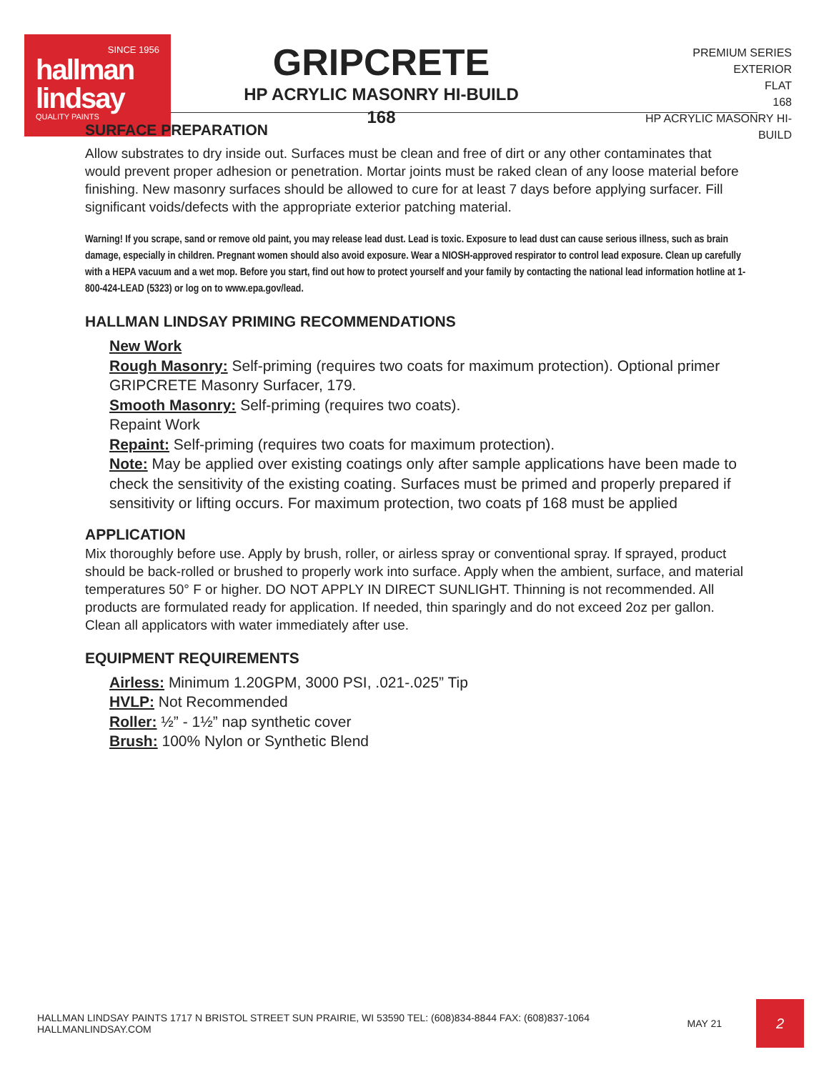SINCE 1956
hallman
lindsay
QUALITY PAINTS
GRIPCRETE
HP ACRYLIC MASONRY HI-BUILD
168
PREMIUM SERIES
EXTERIOR
FLAT
168
HP ACRYLIC MASONRY HI-BUILD
SURFACE PREPARATION
Allow substrates to dry inside out. Surfaces must be clean and free of dirt or any other contaminates that would prevent proper adhesion or penetration. Mortar joints must be raked clean of any loose material before finishing. New masonry surfaces should be allowed to cure for at least 7 days before applying surfacer. Fill significant voids/defects with the appropriate exterior patching material.
Warning! If you scrape, sand or remove old paint, you may release lead dust. Lead is toxic. Exposure to lead dust can cause serious illness, such as brain damage, especially in children. Pregnant women should also avoid exposure. Wear a NIOSH-approved respirator to control lead exposure. Clean up carefully with a HEPA vacuum and a wet mop. Before you start, find out how to protect yourself and your family by contacting the national lead information hotline at 1-800-424-LEAD (5323) or log on to www.epa.gov/lead.
HALLMAN LINDSAY PRIMING RECOMMENDATIONS
New Work
Rough Masonry: Self-priming (requires two coats for maximum protection). Optional primer GRIPCRETE Masonry Surfacer, 179.
Smooth Masonry: Self-priming (requires two coats).
Repaint Work
Repaint: Self-priming (requires two coats for maximum protection).
Note: May be applied over existing coatings only after sample applications have been made to check the sensitivity of the existing coating. Surfaces must be primed and properly prepared if sensitivity or lifting occurs. For maximum protection, two coats pf 168 must be applied
APPLICATION
Mix thoroughly before use. Apply by brush, roller, or airless spray or conventional spray. If sprayed, product should be back-rolled or brushed to properly work into surface. Apply when the ambient, surface, and material temperatures 50° F or higher. DO NOT APPLY IN DIRECT SUNLIGHT. Thinning is not recommended. All products are formulated ready for application. If needed, thin sparingly and do not exceed 2oz per gallon. Clean all applicators with water immediately after use.
EQUIPMENT REQUIREMENTS
Airless: Minimum 1.20GPM, 3000 PSI, .021-.025” Tip
HVLP: Not Recommended
Roller: ½” - 1½” nap synthetic cover
Brush: 100% Nylon or Synthetic Blend
HALLMAN LINDSAY PAINTS 1717 N BRISTOL STREET SUN PRAIRIE, WI 53590 TEL: (608)834-8844 FAX: (608)837-1064 HALLMANLINDSAY.COM
MAY 21
2